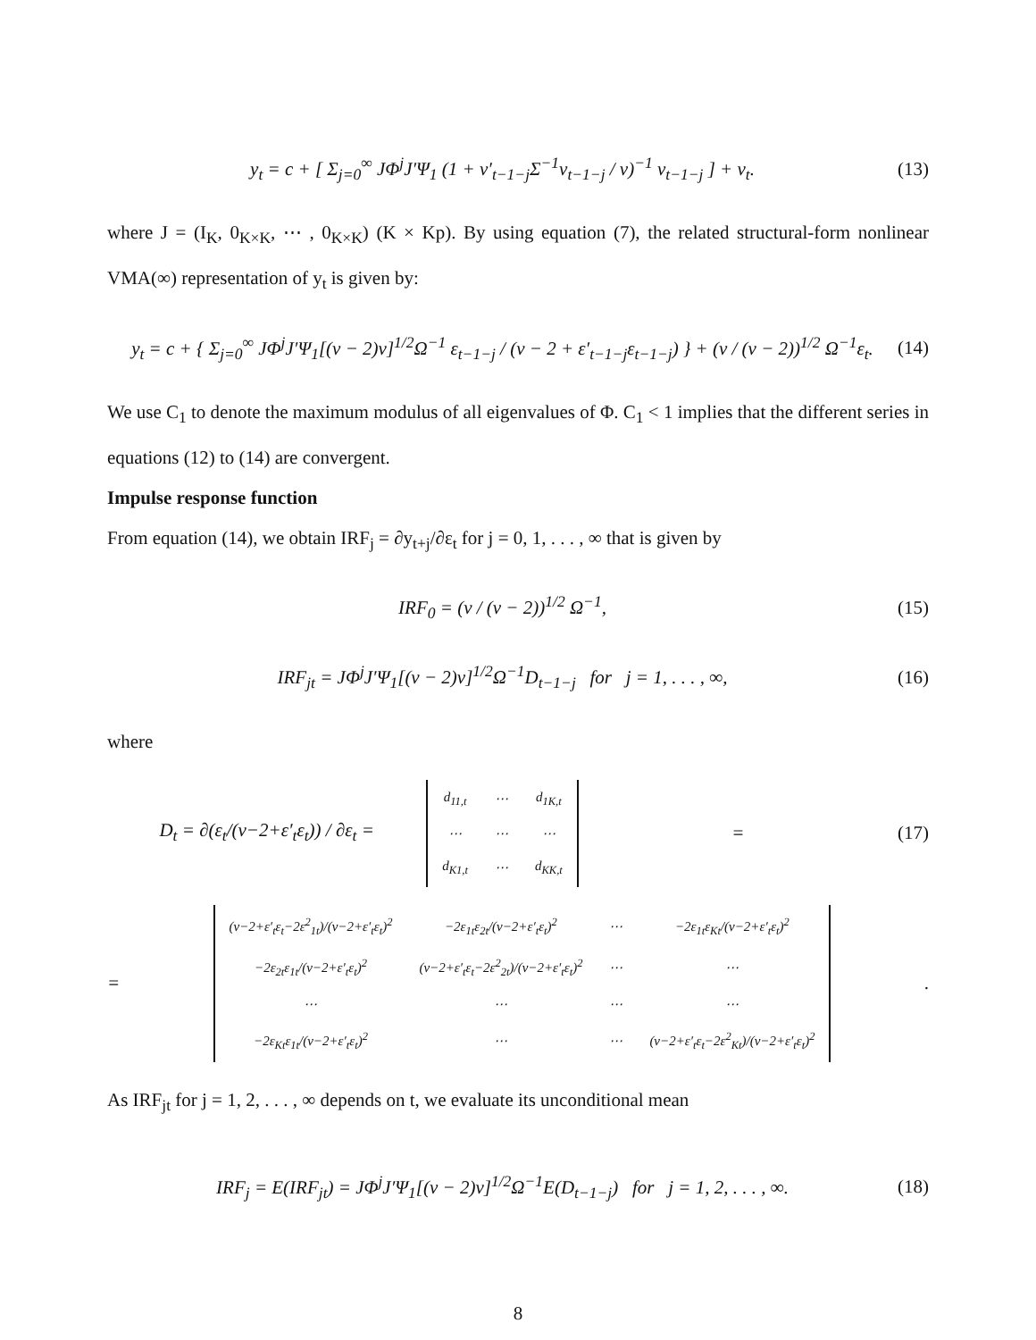y<sub>t</sub> = c + [ Σ<sub>j=0</sub><sup>∞</sup> JΦ<sup>j</sup>J′Ψ<sub>1</sub> (1 + v′<sub>t−1−j</sub>Σ<sup>−1</sup>v<sub>t−1−j</sub> / ν)<sup>−1</sup> v<sub>t−1−j</sub> ] + v<sub>t</sub>. (13)
where J = (I<sub>K</sub>, 0<sub>K×K</sub>, ⋯ , 0<sub>K×K</sub>) (K × Kp). By using equation (7), the related structural-form nonlinear VMA(∞) representation of y<sub>t</sub> is given by:
y<sub>t</sub> = c + { Σ<sub>j=0</sub><sup>∞</sup> JΦ<sup>j</sup>J′Ψ<sub>1</sub>[(ν − 2)ν]<sup>1/2</sup>Ω<sup>−1</sup> ε<sub>t−1−j</sub> / (ν − 2 + ε′<sub>t−1−j</sub>ε<sub>t−1−j</sub>) } + (ν / (ν − 2))<sup>1/2</sup> Ω<sup>−1</sup>ε<sub>t</sub>. (14)
We use C<sub>1</sub> to denote the maximum modulus of all eigenvalues of Φ. C<sub>1</sub> < 1 implies that the different series in equations (12) to (14) are convergent.
Impulse response function
From equation (14), we obtain IRF<sub>j</sub> = ∂y<sub>t+j</sub>/∂ε<sub>t</sub> for j = 0, 1, . . . , ∞ that is given by
IRF<sub>0</sub> = (ν / (ν − 2))<sup>1/2</sup> Ω<sup>−1</sup>, (15)
IRF<sub>jt</sub> = JΦ<sup>j</sup>J′Ψ<sub>1</sub>[(ν − 2)ν]<sup>1/2</sup>Ω<sup>−1</sup>D<sub>t−1−j</sub> for j = 1, . . . , ∞, (16)
where
D<sub>t</sub> = ∂(ε<sub>t</sub>/(ν−2+ε′<sub>t</sub>ε<sub>t</sub>)) / ∂ε<sub>t</sub> =
| d<sub>11,t</sub> | ⋯ | d<sub>1K,t</sub> |
| ⋯ | ⋯ | ⋯ |
| d<sub>K1,t</sub> | ⋯ | d<sub>KK,t</sub> |
= (17)
=
| (ν−2+ε′<sub>t</sub>ε<sub>t</sub>−2ε<sup>2</sup><sub>1t</sub>)/(ν−2+ε′<sub>t</sub>ε<sub>t</sub>)<sup>2</sup> | −2ε<sub>1t</sub>ε<sub>2t</sub>/(ν−2+ε′<sub>t</sub>ε<sub>t</sub>)<sup>2</sup> | ⋯ | −2ε<sub>1t</sub>ε<sub>Kt</sub>/(ν−2+ε′<sub>t</sub>ε<sub>t</sub>)<sup>2</sup> |
| −2ε<sub>2t</sub>ε<sub>1t</sub>/(ν−2+ε′<sub>t</sub>ε<sub>t</sub>)<sup>2</sup> | (ν−2+ε′<sub>t</sub>ε<sub>t</sub>−2ε<sup>2</sup><sub>2t</sub>)/(ν−2+ε′<sub>t</sub>ε<sub>t</sub>)<sup>2</sup> | ⋯ | ⋯ |
| ⋯ | ⋯ | ⋯ | ⋯ |
| −2ε<sub>Kt</sub>ε<sub>1t</sub>/(ν−2+ε′<sub>t</sub>ε<sub>t</sub>)<sup>2</sup> | ⋯ | ⋯ | (ν−2+ε′<sub>t</sub>ε<sub>t</sub>−2ε<sup>2</sup><sub>Kt</sub>)/(ν−2+ε′<sub>t</sub>ε<sub>t</sub>)<sup>2</sup> |
.
As IRF<sub>jt</sub> for j = 1, 2, . . . , ∞ depends on t, we evaluate its unconditional mean
IRF<sub>j</sub> = E(IRF<sub>jt</sub>) = JΦ<sup>j</sup>J′Ψ<sub>1</sub>[(ν − 2)ν]<sup>1/2</sup>Ω<sup>−1</sup>E(D<sub>t−1−j</sub>) for j = 1, 2, . . . , ∞. (18)
8